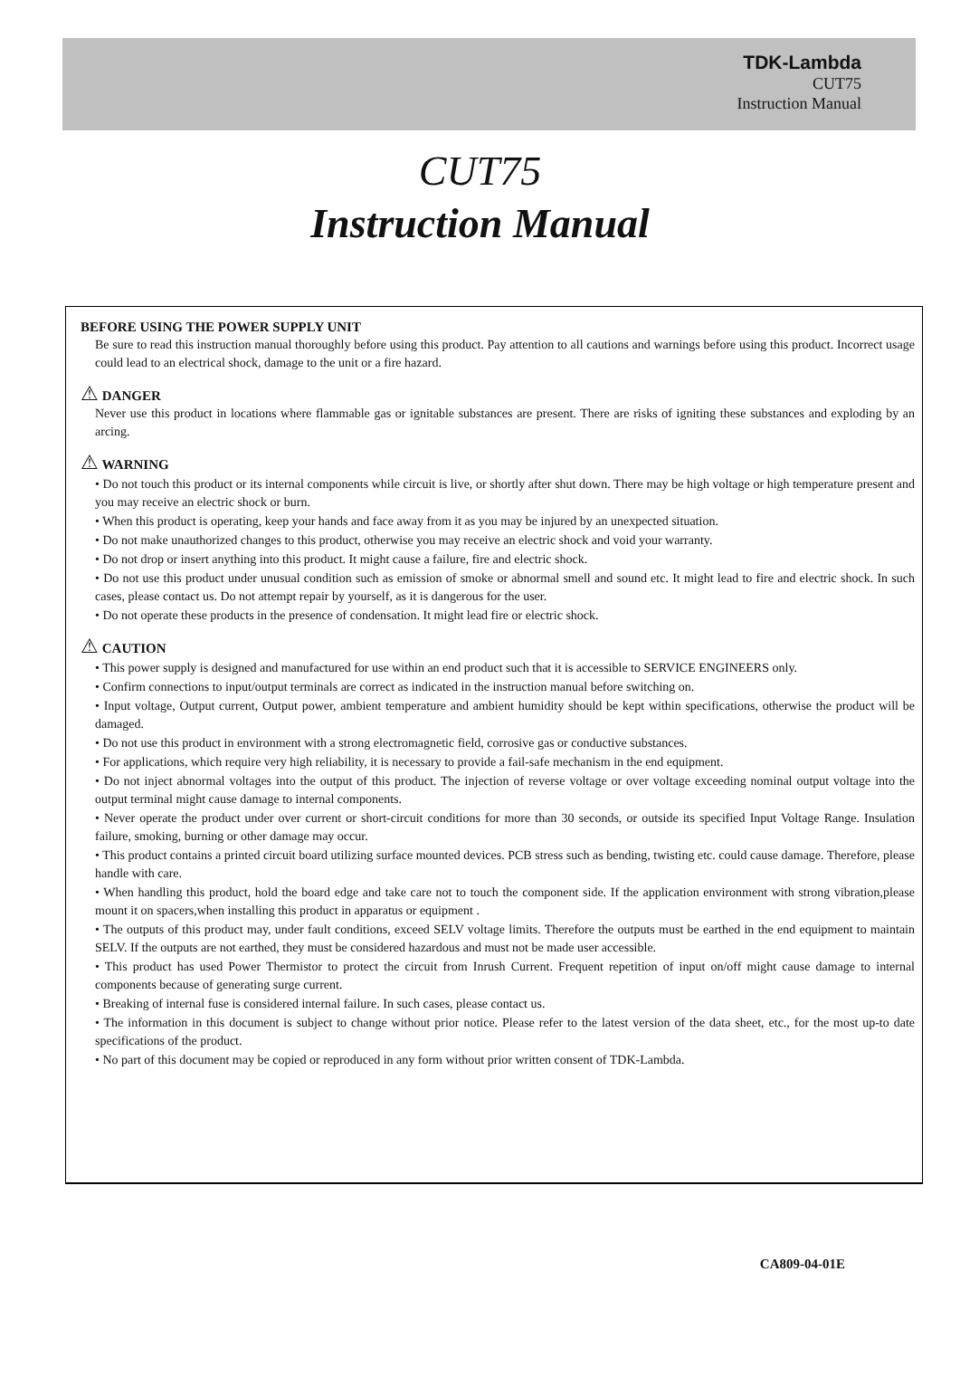TDK-Lambda
CUT75
Instruction Manual
CUT75
Instruction Manual
BEFORE USING THE POWER SUPPLY UNIT
Be sure to read this instruction manual thoroughly before using this product. Pay attention to all cautions and warnings before using this product. Incorrect usage could lead to an electrical shock, damage to the unit or a fire hazard.
⚠ DANGER
Never use this product in locations where flammable gas or ignitable substances are present. There are risks of igniting these substances and exploding by an arcing.
⚠ WARNING
• Do not touch this product or its internal components while circuit is live, or shortly after shut down. There may be high voltage or high temperature present and you may receive an electric shock or burn.
• When this product is operating, keep your hands and face away from it as you may be injured by an unexpected situation.
• Do not make unauthorized changes to this product, otherwise you may receive an electric shock and void your warranty.
• Do not drop or insert anything into this product. It might cause a failure, fire and electric shock.
• Do not use this product under unusual condition such as emission of smoke or abnormal smell and sound etc. It might lead to fire and electric shock. In such cases, please contact us. Do not attempt repair by yourself, as it is dangerous for the user.
• Do not operate these products in the presence of condensation. It might lead fire or electric shock.
⚠ CAUTION
• This power supply is designed and manufactured for use within an end product such that it is accessible to SERVICE ENGINEERS only.
• Confirm connections to input/output terminals are correct as indicated in the instruction manual before switching on.
• Input voltage, Output current, Output power, ambient temperature and ambient humidity should be kept within specifications, otherwise the product will be damaged.
• Do not use this product in environment with a strong electromagnetic field, corrosive gas or conductive substances.
• For applications, which require very high reliability, it is necessary to provide a fail-safe mechanism in the end equipment.
• Do not inject abnormal voltages into the output of this product. The injection of reverse voltage or over voltage exceeding nominal output voltage into the output terminal might cause damage to internal components.
• Never operate the product under over current or short-circuit conditions for more than 30 seconds, or outside its specified Input Voltage Range. Insulation failure, smoking, burning or other damage may occur.
• This product contains a printed circuit board utilizing surface mounted devices. PCB stress such as bending, twisting etc. could cause damage. Therefore, please handle with care.
• When handling this product, hold the board edge and take care not to touch the component side. If the application environment with strong vibration,please mount it on spacers,when installing this product in apparatus or equipment .
• The outputs of this product may, under fault conditions, exceed SELV voltage limits. Therefore the outputs must be earthed in the end equipment to maintain SELV. If the outputs are not earthed, they must be considered hazardous and must not be made user accessible.
• This product has used Power Thermistor to protect the circuit from Inrush Current. Frequent repetition of input on/off might cause damage to internal components because of generating surge current.
• Breaking of internal fuse is considered internal failure. In such cases, please contact us.
• The information in this document is subject to change without prior notice. Please refer to the latest version of the data sheet, etc., for the most up-to date specifications of the product.
• No part of this document may be copied or reproduced in any form without prior written consent of TDK-Lambda.
CA809-04-01E